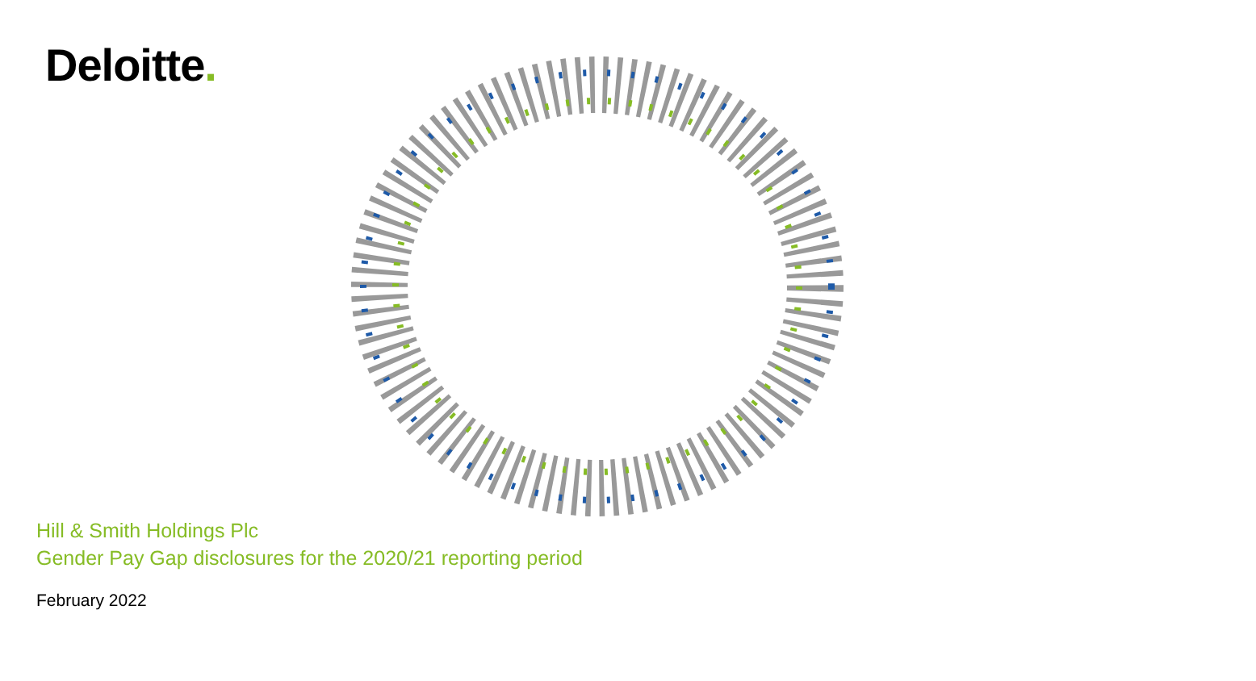Deloitte.
Hill & Smith Holdings Plc
Gender Pay Gap disclosures for the 2020/21 reporting period
February 2022